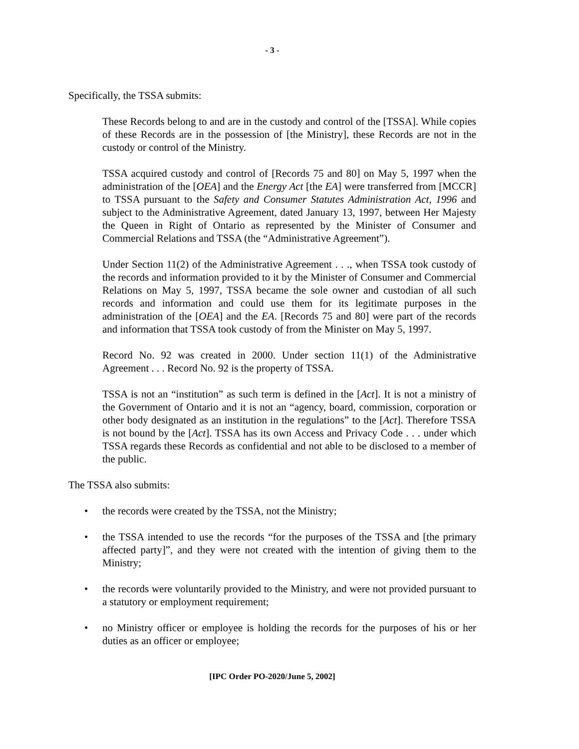- 3 -
Specifically, the TSSA submits:
These Records belong to and are in the custody and control of the [TSSA]. While copies of these Records are in the possession of [the Ministry], these Records are not in the custody or control of the Ministry.
TSSA acquired custody and control of [Records 75 and 80] on May 5, 1997 when the administration of the [OEA] and the Energy Act [the EA] were transferred from [MCCR] to TSSA pursuant to the Safety and Consumer Statutes Administration Act, 1996 and subject to the Administrative Agreement, dated January 13, 1997, between Her Majesty the Queen in Right of Ontario as represented by the Minister of Consumer and Commercial Relations and TSSA (the “Administrative Agreement”).
Under Section 11(2) of the Administrative Agreement . . ., when TSSA took custody of the records and information provided to it by the Minister of Consumer and Commercial Relations on May 5, 1997, TSSA became the sole owner and custodian of all such records and information and could use them for its legitimate purposes in the administration of the [OEA] and the EA. [Records 75 and 80] were part of the records and information that TSSA took custody of from the Minister on May 5, 1997.
Record No. 92 was created in 2000. Under section 11(1) of the Administrative Agreement . . . Record No. 92 is the property of TSSA.
TSSA is not an “institution” as such term is defined in the [Act]. It is not a ministry of the Government of Ontario and it is not an “agency, board, commission, corporation or other body designated as an institution in the regulations” to the [Act]. Therefore TSSA is not bound by the [Act]. TSSA has its own Access and Privacy Code . . . under which TSSA regards these Records as confidential and not able to be disclosed to a member of the public.
The TSSA also submits:
• the records were created by the TSSA, not the Ministry;
• the TSSA intended to use the records “for the purposes of the TSSA and [the primary affected party]”, and they were not created with the intention of giving them to the Ministry;
• the records were voluntarily provided to the Ministry, and were not provided pursuant to a statutory or employment requirement;
• no Ministry officer or employee is holding the records for the purposes of his or her duties as an officer or employee;
[IPC Order PO-2020/June 5, 2002]